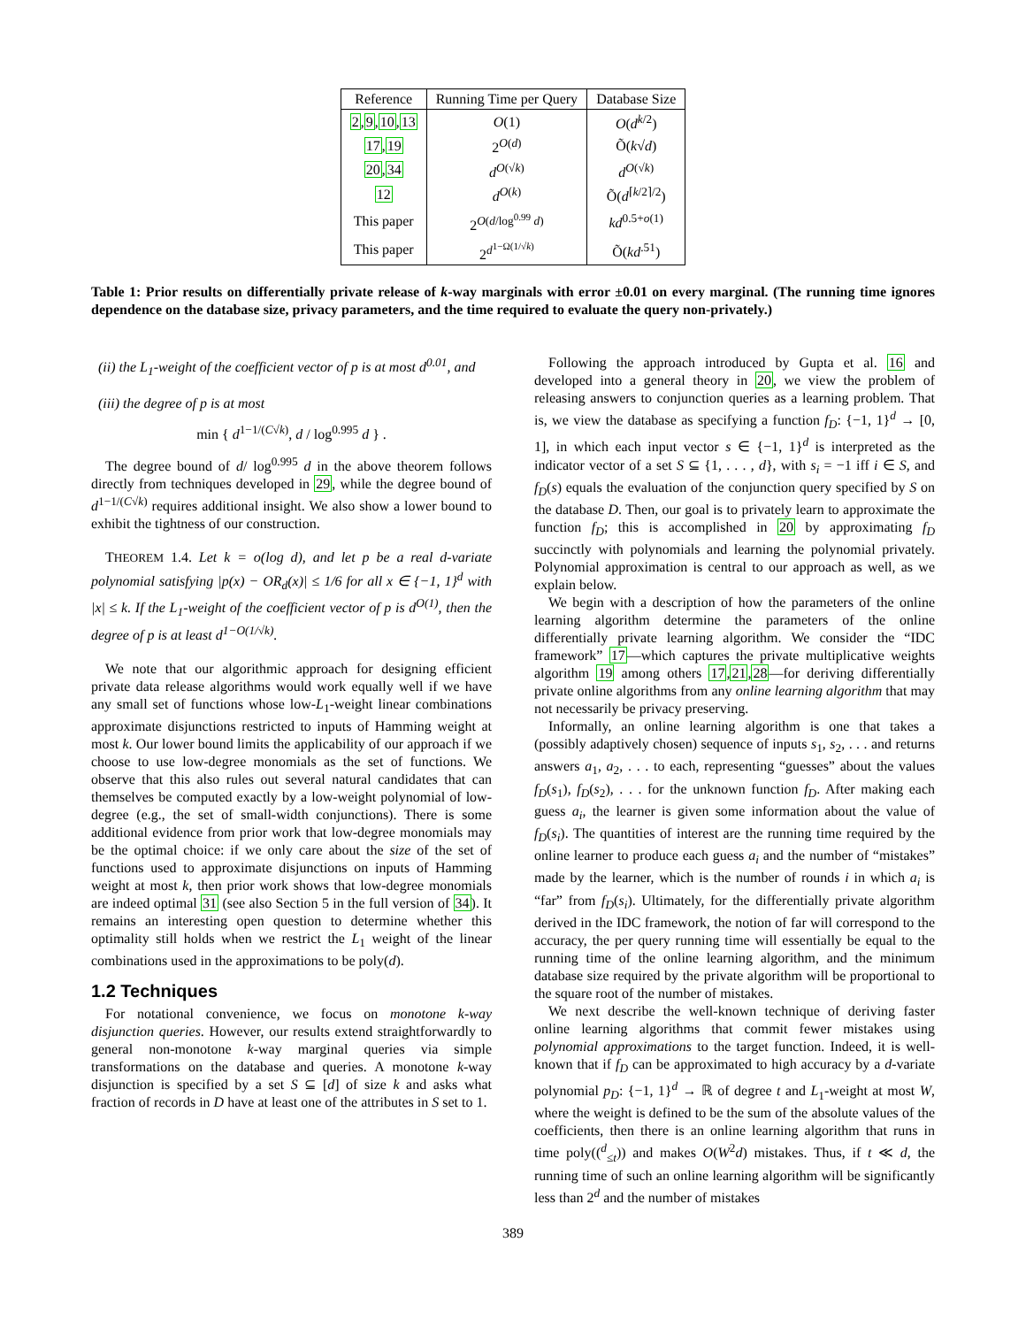| Reference | Running Time per Query | Database Size |
| --- | --- | --- |
| 2 , 9 , 10 , 13 | O (1) | O ( d<sup>k/2</sup>) |
| 17 , 19 | 2<sup>O(d)</sup> | Õ( k √ d ) |
| 20 , 34 | d<sup>O(√k)</sup> | d<sup>O(√k)</sup> |
| 12 | d<sup>O(k)</sup> | Õ( d<sup>⌈k/2⌉/2</sup>) |
| This paper | 2<sup>O(d/log<sup>0.99</sup> d)</sup> | kd<sup>0.5+o(1)</sup> |
| This paper | 2<sup>d<sup>1−Ω(1/√k)</sup></sup> | Õ( kd<sup>.51</sup>) |
Table 1: Prior results on differentially private release of k-way marginals with error ±0.01 on every marginal. (The running time ignores dependence on the database size, privacy parameters, and the time required to evaluate the query non-privately.)
(ii) the L<sub>1</sub>-weight of the coefficient vector of p is at most d<sup>0.01</sup>, and
(iii) the degree of p is at most
min { d<sup>1−1/(C√k)</sup>, d / log<sup>0.995</sup> d } .
The degree bound of d/ log<sup>0.995</sup> d in the above theorem follows directly from techniques developed in 29, while the degree bound of d<sup>1−1/(C√k)</sup> requires additional insight. We also show a lower bound to exhibit the tightness of our construction.
THEOREM 1.4. Let k = o(log d), and let p be a real d-variate polynomial satisfying |p(x) − OR<sub>d</sub>(x)| ≤ 1/6 for all x ∈ {−1, 1}<sup>d</sup> with |x| ≤ k. If the L<sub>1</sub>-weight of the coefficient vector of p is d<sup>O(1)</sup>, then the degree of p is at least d<sup>1−O(1/√k)</sup>.
We note that our algorithmic approach for designing efficient private data release algorithms would work equally well if we have any small set of functions whose low-L<sub>1</sub>-weight linear combinations approximate disjunctions restricted to inputs of Hamming weight at most k. Our lower bound limits the applicability of our approach if we choose to use low-degree monomials as the set of functions. We observe that this also rules out several natural candidates that can themselves be computed exactly by a low-weight polynomial of low-degree (e.g., the set of small-width conjunctions). There is some additional evidence from prior work that low-degree monomials may be the optimal choice: if we only care about the size of the set of functions used to approximate disjunctions on inputs of Hamming weight at most k, then prior work shows that low-degree monomials are indeed optimal 31 (see also Section 5 in the full version of 34). It remains an interesting open question to determine whether this optimality still holds when we restrict the L<sub>1</sub> weight of the linear combinations used in the approximations to be poly(d).
1.2 Techniques
For notational convenience, we focus on monotone k-way disjunction queries. However, our results extend straightforwardly to general non-monotone k-way marginal queries via simple transformations on the database and queries. A monotone k-way disjunction is specified by a set S ⊆ [d] of size k and asks what fraction of records in D have at least one of the attributes in S set to 1.
Following the approach introduced by Gupta et al. 16 and developed into a general theory in 20, we view the problem of releasing answers to conjunction queries as a learning problem. That is, we view the database as specifying a function f<sub>D</sub>: {−1, 1}<sup>d</sup> → [0, 1], in which each input vector s ∈ {−1, 1}<sup>d</sup> is interpreted as the indicator vector of a set S ⊆ {1, . . . , d}, with s<sub>i</sub> = −1 iff i ∈ S, and f<sub>D</sub>(s) equals the evaluation of the conjunction query specified by S on the database D. Then, our goal is to privately learn to approximate the function f<sub>D</sub>; this is accomplished in 20 by approximating f<sub>D</sub> succinctly with polynomials and learning the polynomial privately. Polynomial approximation is central to our approach as well, as we explain below.
We begin with a description of how the parameters of the online learning algorithm determine the parameters of the online differentially private learning algorithm. We consider the “IDC framework” 17—which captures the private multiplicative weights algorithm 19 among others 17,21,28—for deriving differentially private online algorithms from any online learning algorithm that may not necessarily be privacy preserving.
Informally, an online learning algorithm is one that takes a (possibly adaptively chosen) sequence of inputs s<sub>1</sub>, s<sub>2</sub>, . . . and returns answers a<sub>1</sub>, a<sub>2</sub>, . . . to each, representing “guesses” about the values f<sub>D</sub>(s<sub>1</sub>), f<sub>D</sub>(s<sub>2</sub>), . . . for the unknown function f<sub>D</sub>. After making each guess a<sub>i</sub>, the learner is given some information about the value of f<sub>D</sub>(s<sub>i</sub>). The quantities of interest are the running time required by the online learner to produce each guess a<sub>i</sub> and the number of “mistakes” made by the learner, which is the number of rounds i in which a<sub>i</sub> is “far” from f<sub>D</sub>(s<sub>i</sub>). Ultimately, for the differentially private algorithm derived in the IDC framework, the notion of far will correspond to the accuracy, the per query running time will essentially be equal to the running time of the online learning algorithm, and the minimum database size required by the private algorithm will be proportional to the square root of the number of mistakes.
We next describe the well-known technique of deriving faster online learning algorithms that commit fewer mistakes using polynomial approximations to the target function. Indeed, it is well-known that if f<sub>D</sub> can be approximated to high accuracy by a d-variate polynomial p<sub>D</sub>: {−1, 1}<sup>d</sup> → ℝ of degree t and L<sub>1</sub>-weight at most W, where the weight is defined to be the sum of the absolute values of the coefficients, then there is an online learning algorithm that runs in time poly((<sup>d</sup><sub>≤t</sub>)) and makes O(W<sup>2</sup>d) mistakes. Thus, if t ≪ d, the running time of such an online learning algorithm will be significantly less than 2<sup>d</sup> and the number of mistakes
389